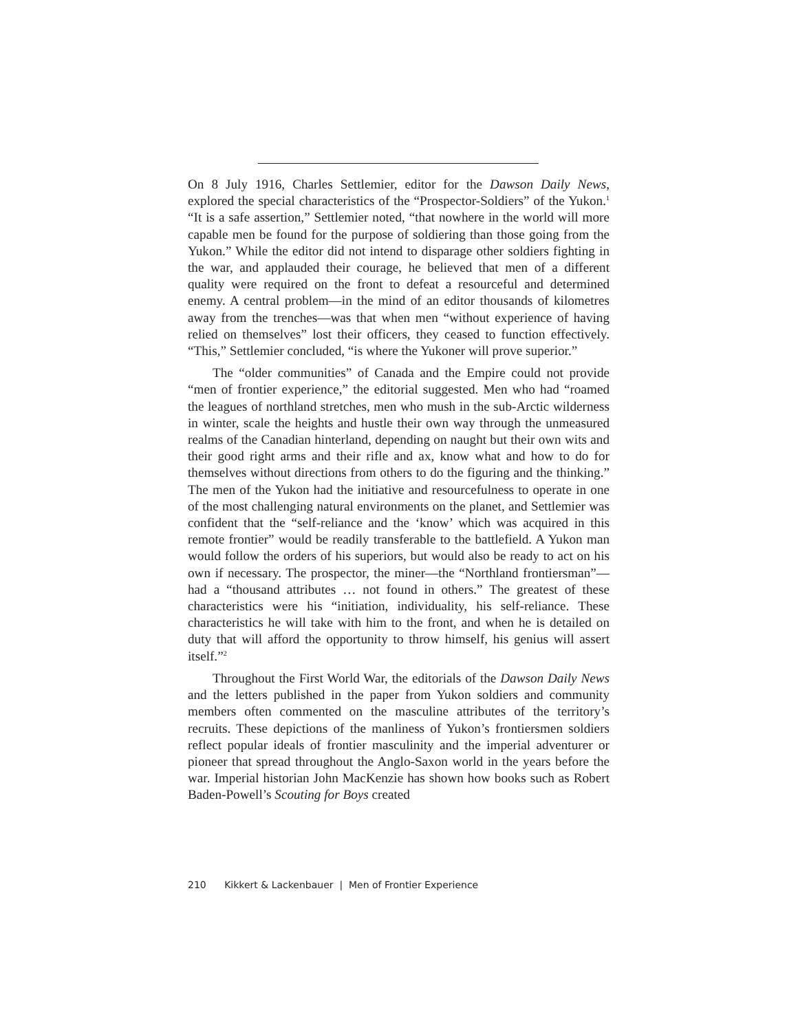On 8 July 1916, Charles Settlemier, editor for the Dawson Daily News, explored the special characteristics of the “Prospector-Soldiers” of the Yukon.<sup>1</sup> “It is a safe assertion,” Settlemier noted, “that nowhere in the world will more capable men be found for the purpose of soldiering than those going from the Yukon.” While the editor did not intend to disparage other soldiers fighting in the war, and applauded their courage, he believed that men of a different quality were required on the front to defeat a resourceful and determined enemy. A central problem—in the mind of an editor thousands of kilometres away from the trenches—was that when men “without experience of having relied on themselves” lost their officers, they ceased to function effectively. “This,” Settlemier concluded, “is where the Yukoner will prove superior.”
The “older communities” of Canada and the Empire could not provide “men of frontier experience,” the editorial suggested. Men who had “roamed the leagues of northland stretches, men who mush in the sub-Arctic wilderness in winter, scale the heights and hustle their own way through the unmeasured realms of the Canadian hinterland, depending on naught but their own wits and their good right arms and their rifle and ax, know what and how to do for themselves without directions from others to do the figuring and the thinking.” The men of the Yukon had the initiative and resourcefulness to operate in one of the most challenging natural environments on the planet, and Settlemier was confident that the “self-reliance and the ‘know’ which was acquired in this remote frontier” would be readily transferable to the battlefield. A Yukon man would follow the orders of his superiors, but would also be ready to act on his own if necessary. The prospector, the miner—the “Northland frontiersman”—had a “thousand attributes … not found in others.” The greatest of these characteristics were his “initiation, individuality, his self-reliance. These characteristics he will take with him to the front, and when he is detailed on duty that will afford the opportunity to throw himself, his genius will assert itself.”<sup>2</sup>
Throughout the First World War, the editorials of the Dawson Daily News and the letters published in the paper from Yukon soldiers and community members often commented on the masculine attributes of the territory’s recruits. These depictions of the manliness of Yukon’s frontiersmen soldiers reflect popular ideals of frontier masculinity and the imperial adventurer or pioneer that spread throughout the Anglo-Saxon world in the years before the war. Imperial historian John MacKenzie has shown how books such as Robert Baden-Powell’s Scouting for Boys created
210 Kikkert & Lackenbauer | Men of Frontier Experience